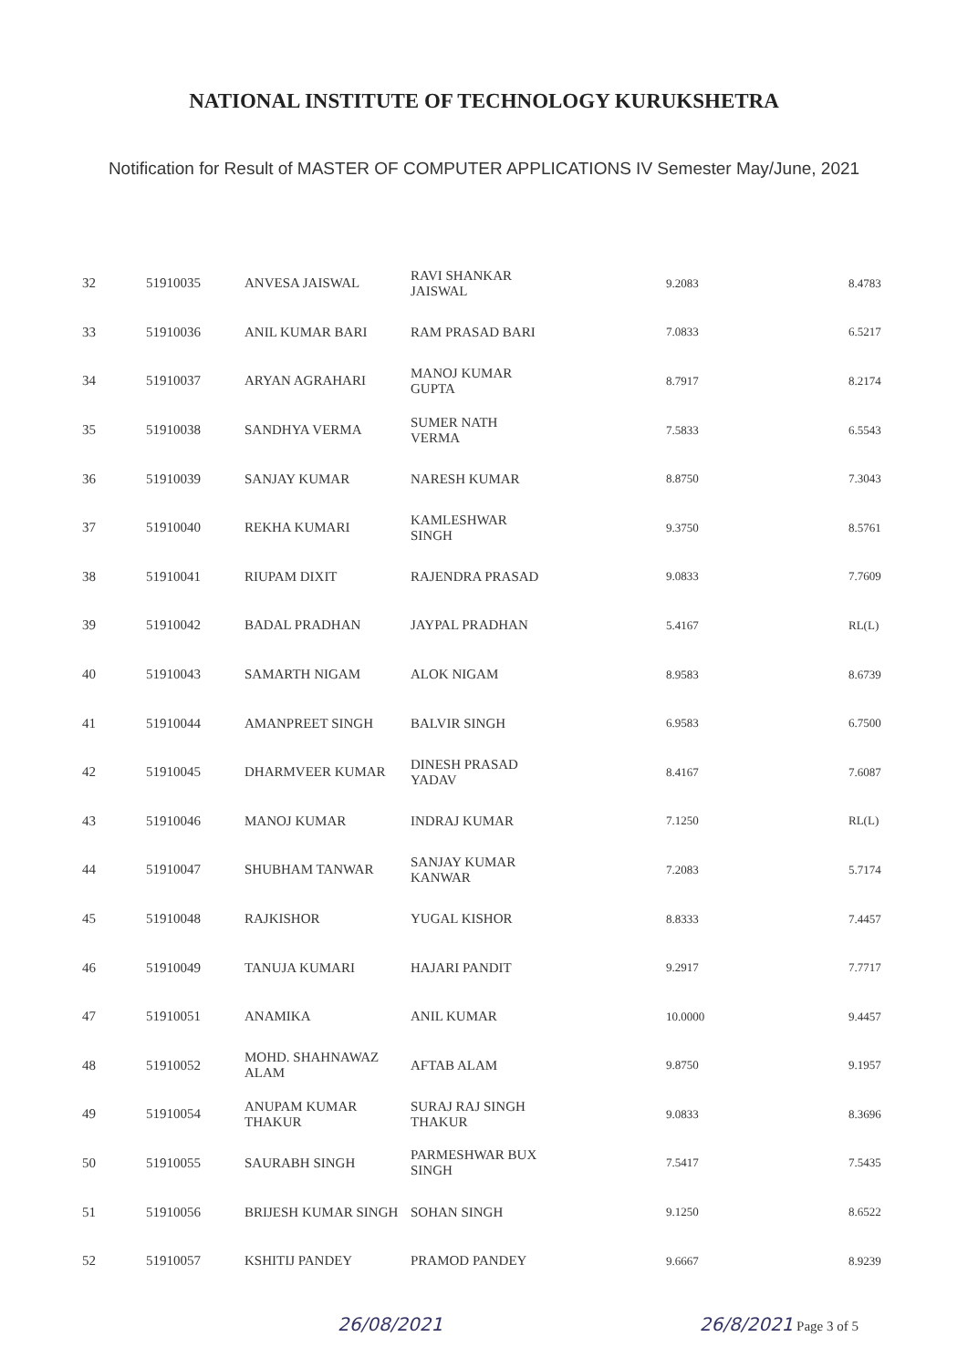NATIONAL INSTITUTE OF TECHNOLOGY KURUKSHETRA
Notification for Result of MASTER OF COMPUTER APPLICATIONS IV Semester May/June, 2021
| 32 | 51910035 | ANVESA JAISWAL | RAVI SHANKAR JAISWAL | 9.2083 | 8.4783 |
| 33 | 51910036 | ANIL KUMAR BARI | RAM PRASAD BARI | 7.0833 | 6.5217 |
| 34 | 51910037 | ARYAN AGRAHARI | MANOJ KUMAR GUPTA | 8.7917 | 8.2174 |
| 35 | 51910038 | SANDHYA VERMA | SUMER NATH VERMA | 7.5833 | 6.5543 |
| 36 | 51910039 | SANJAY KUMAR | NARESH KUMAR | 8.8750 | 7.3043 |
| 37 | 51910040 | REKHA KUMARI | KAMLESHWAR SINGH | 9.3750 | 8.5761 |
| 38 | 51910041 | RIUPAM DIXIT | RAJENDRA PRASAD | 9.0833 | 7.7609 |
| 39 | 51910042 | BADAL PRADHAN | JAYPAL PRADHAN | 5.4167 | RL(L) |
| 40 | 51910043 | SAMARTH NIGAM | ALOK NIGAM | 8.9583 | 8.6739 |
| 41 | 51910044 | AMANPREET SINGH | BALVIR SINGH | 6.9583 | 6.7500 |
| 42 | 51910045 | DHARMVEER KUMAR | DINESH PRASAD YADAV | 8.4167 | 7.6087 |
| 43 | 51910046 | MANOJ KUMAR | INDRAJ KUMAR | 7.1250 | RL(L) |
| 44 | 51910047 | SHUBHAM TANWAR | SANJAY KUMAR KANWAR | 7.2083 | 5.7174 |
| 45 | 51910048 | RAJKISHOR | YUGAL KISHOR | 8.8333 | 7.4457 |
| 46 | 51910049 | TANUJA KUMARI | HAJARI PANDIT | 9.2917 | 7.7717 |
| 47 | 51910051 | ANAMIKA | ANIL KUMAR | 10.0000 | 9.4457 |
| 48 | 51910052 | MOHD. SHAHNAWAZ ALAM | AFTAB ALAM | 9.8750 | 9.1957 |
| 49 | 51910054 | ANUPAM KUMAR THAKUR | SURAJ RAJ SINGH THAKUR | 9.0833 | 8.3696 |
| 50 | 51910055 | SAURABH SINGH | PARMESHWAR BUX SINGH | 7.5417 | 7.5435 |
| 51 | 51910056 | BRIJESH KUMAR SINGH | SOHAN SINGH | 9.1250 | 8.6522 |
| 52 | 51910057 | KSHITIJ PANDEY | PRAMOD PANDEY | 9.6667 | 8.9239 |
26/08/2021 26/8/2021 Page 3 of 5